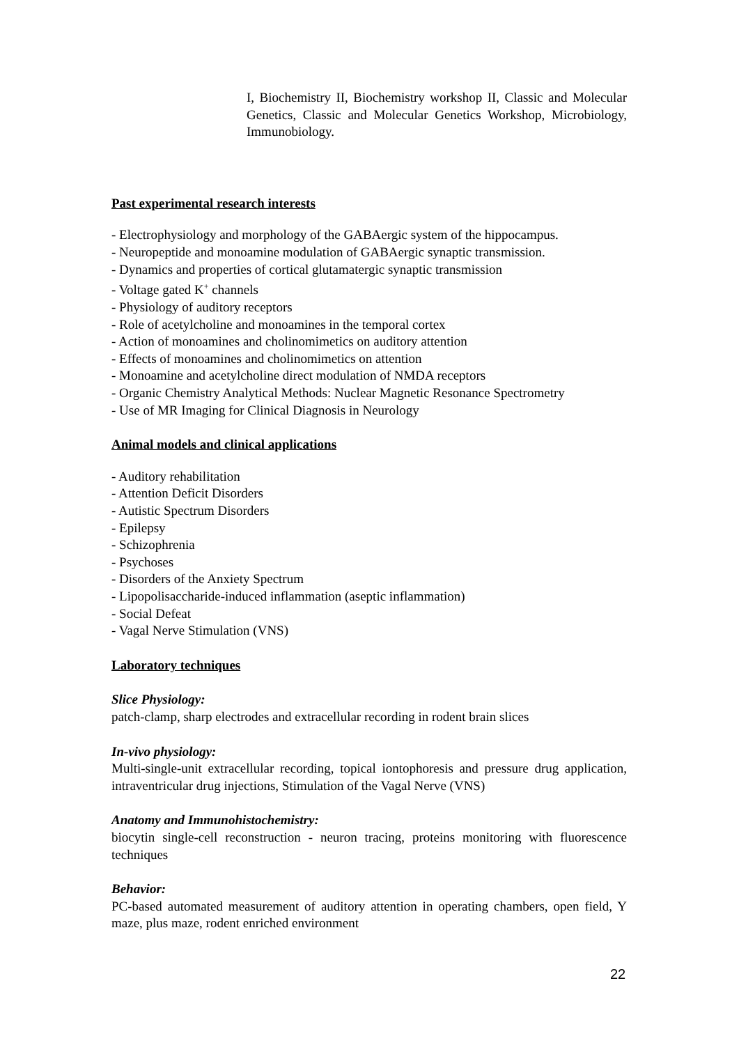I, Biochemistry II, Biochemistry workshop II, Classic and Molecular Genetics, Classic and Molecular Genetics Workshop, Microbiology, Immunobiology.
Past experimental research interests
- Electrophysiology and morphology of the GABAergic system of the hippocampus.
- Neuropeptide and monoamine modulation of GABAergic synaptic transmission.
- Dynamics and properties of cortical glutamatergic synaptic transmission
- Voltage gated K<sup>+</sup> channels
- Physiology of auditory receptors
- Role of acetylcholine and monoamines in the temporal cortex
- Action of monoamines and cholinomimetics on auditory attention
- Effects of monoamines and cholinomimetics on attention
- Monoamine and acetylcholine direct modulation of NMDA receptors
- Organic Chemistry Analytical Methods: Nuclear Magnetic Resonance Spectrometry
- Use of MR Imaging for Clinical Diagnosis in Neurology
Animal models and clinical applications
- Auditory rehabilitation
- Attention Deficit Disorders
- Autistic Spectrum Disorders
- Epilepsy
- Schizophrenia
- Psychoses
- Disorders of the Anxiety Spectrum
- Lipopolisaccharide-induced inflammation (aseptic inflammation)
- Social Defeat
- Vagal Nerve Stimulation (VNS)
Laboratory techniques
Slice Physiology:
patch-clamp, sharp electrodes and extracellular recording in rodent brain slices
In-vivo physiology:
Multi-single-unit extracellular recording, topical iontophoresis and pressure drug application, intraventricular drug injections, Stimulation of the Vagal Nerve (VNS)
Anatomy and Immunohistochemistry:
biocytin single-cell reconstruction - neuron tracing, proteins monitoring with fluorescence techniques
Behavior:
PC-based automated measurement of auditory attention in operating chambers, open field, Y maze, plus maze, rodent enriched environment
22